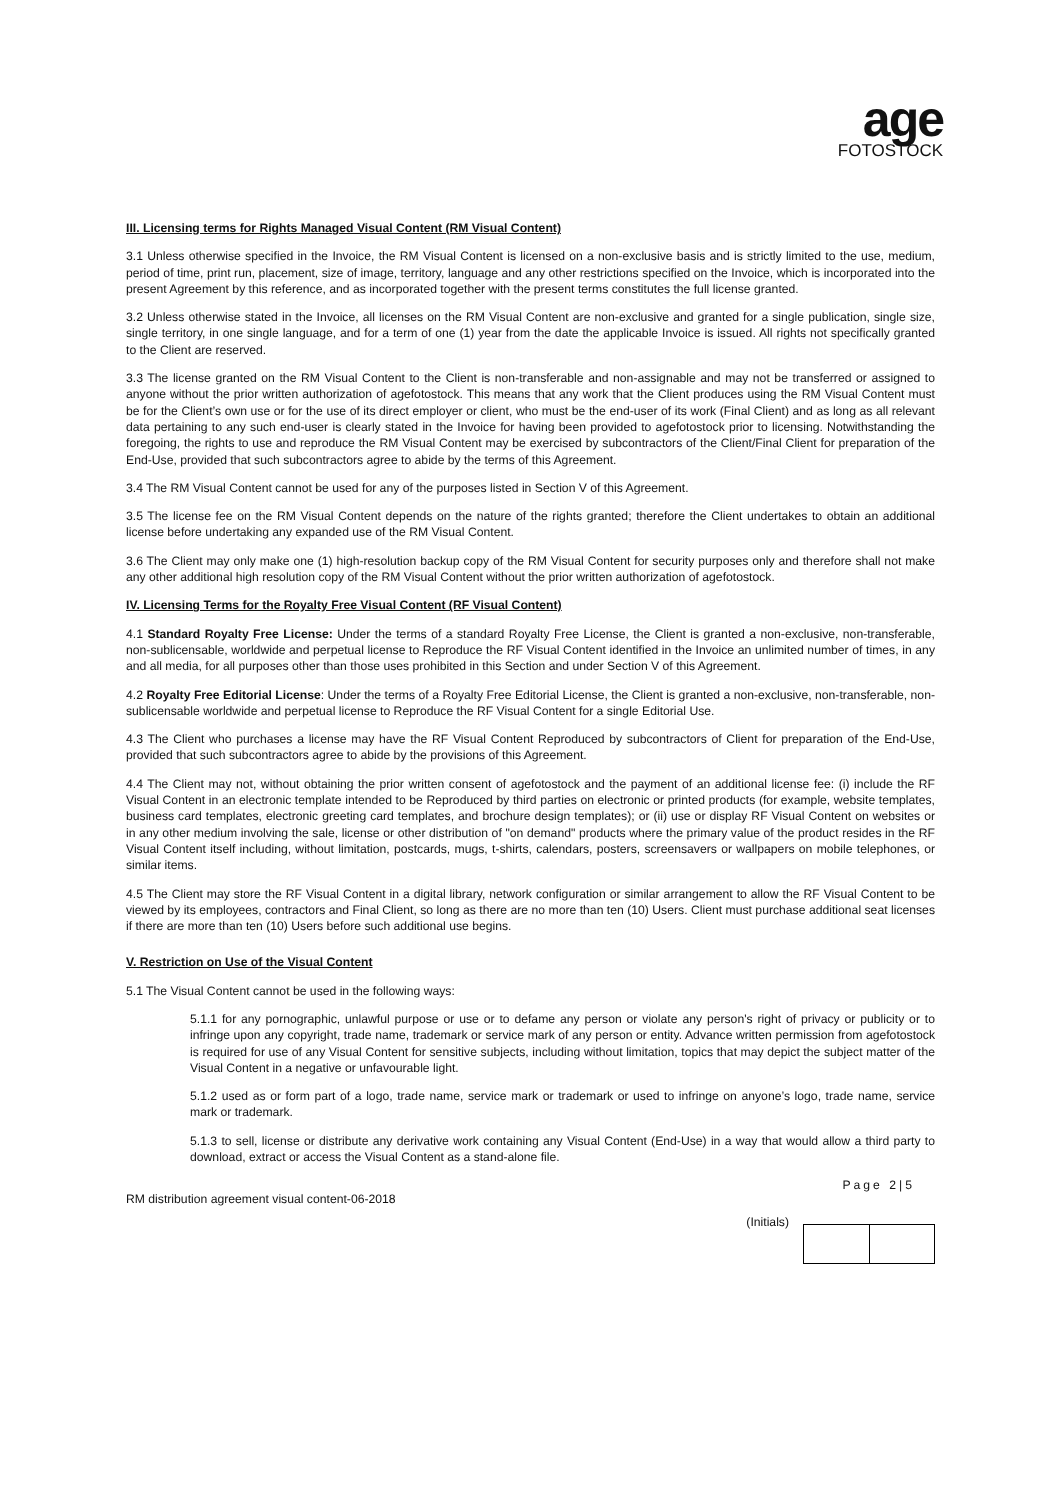age
FOTOSTOCK
III. Licensing terms for Rights Managed Visual Content (RM Visual Content)
3.1 Unless otherwise specified in the Invoice, the RM Visual Content is licensed on a non-exclusive basis and is strictly limited to the use, medium, period of time, print run, placement, size of image, territory, language and any other restrictions specified on the Invoice, which is incorporated into the present Agreement by this reference, and as incorporated together with the present terms constitutes the full license granted.
3.2 Unless otherwise stated in the Invoice, all licenses on the RM Visual Content are non-exclusive and granted for a single publication, single size, single territory, in one single language, and for a term of one (1) year from the date the applicable Invoice is issued. All rights not specifically granted to the Client are reserved.
3.3 The license granted on the RM Visual Content to the Client is non-transferable and non-assignable and may not be transferred or assigned to anyone without the prior written authorization of agefotostock. This means that any work that the Client produces using the RM Visual Content must be for the Client’s own use or for the use of its direct employer or client, who must be the end-user of its work (Final Client) and as long as all relevant data pertaining to any such end-user is clearly stated in the Invoice for having been provided to agefotostock prior to licensing. Notwithstanding the foregoing, the rights to use and reproduce the RM Visual Content may be exercised by subcontractors of the Client/Final Client for preparation of the End-Use, provided that such subcontractors agree to abide by the terms of this Agreement.
3.4 The RM Visual Content cannot be used for any of the purposes listed in Section V of this Agreement.
3.5 The license fee on the RM Visual Content depends on the nature of the rights granted; therefore the Client undertakes to obtain an additional license before undertaking any expanded use of the RM Visual Content.
3.6 The Client may only make one (1) high-resolution backup copy of the RM Visual Content for security purposes only and therefore shall not make any other additional high resolution copy of the RM Visual Content without the prior written authorization of agefotostock.
IV. Licensing Terms for the Royalty Free Visual Content (RF Visual Content)
4.1 Standard Royalty Free License: Under the terms of a standard Royalty Free License, the Client is granted a non-exclusive, non-transferable, non-sublicensable, worldwide and perpetual license to Reproduce the RF Visual Content identified in the Invoice an unlimited number of times, in any and all media, for all purposes other than those uses prohibited in this Section and under Section V of this Agreement.
4.2 Royalty Free Editorial License: Under the terms of a Royalty Free Editorial License, the Client is granted a non-exclusive, non-transferable, non-sublicensable worldwide and perpetual license to Reproduce the RF Visual Content for a single Editorial Use.
4.3 The Client who purchases a license may have the RF Visual Content Reproduced by subcontractors of Client for preparation of the End-Use, provided that such subcontractors agree to abide by the provisions of this Agreement.
4.4 The Client may not, without obtaining the prior written consent of agefotostock and the payment of an additional license fee: (i) include the RF Visual Content in an electronic template intended to be Reproduced by third parties on electronic or printed products (for example, website templates, business card templates, electronic greeting card templates, and brochure design templates); or (ii) use or display RF Visual Content on websites or in any other medium involving the sale, license or other distribution of "on demand" products where the primary value of the product resides in the RF Visual Content itself including, without limitation, postcards, mugs, t-shirts, calendars, posters, screensavers or wallpapers on mobile telephones, or similar items.
4.5 The Client may store the RF Visual Content in a digital library, network configuration or similar arrangement to allow the RF Visual Content to be viewed by its employees, contractors and Final Client, so long as there are no more than ten (10) Users. Client must purchase additional seat licenses if there are more than ten (10) Users before such additional use begins.
V. Restriction on Use of the Visual Content
5.1 The Visual Content cannot be used in the following ways:
5.1.1 for any pornographic, unlawful purpose or use or to defame any person or violate any person's right of privacy or publicity or to infringe upon any copyright, trade name, trademark or service mark of any person or entity. Advance written permission from agefotostock is required for use of any Visual Content for sensitive subjects, including without limitation, topics that may depict the subject matter of the Visual Content in a negative or unfavourable light.
5.1.2 used as or form part of a logo, trade name, service mark or trademark or used to infringe on anyone’s logo, trade name, service mark or trademark.
5.1.3 to sell, license or distribute any derivative work containing any Visual Content (End-Use) in a way that would allow a third party to download, extract or access the Visual Content as a stand-alone file.
RM distribution agreement visual content-06-2018 Page 2|5
(Initials)